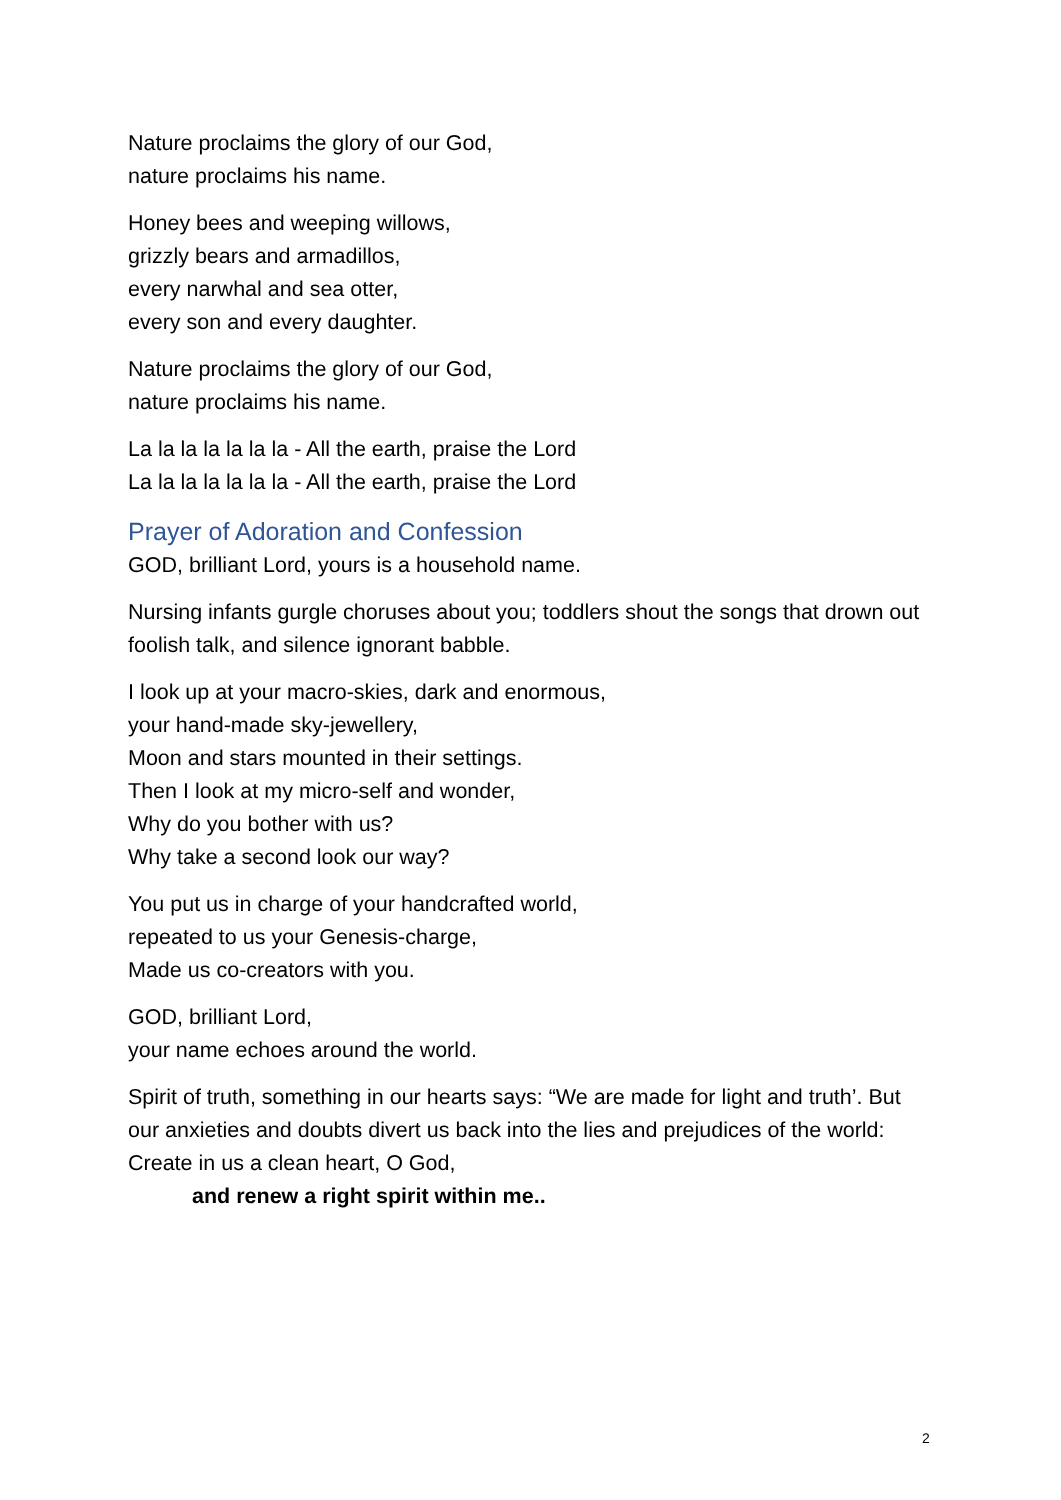Nature proclaims the glory of our God,
nature proclaims his name.
Honey bees and weeping willows,
grizzly bears and armadillos,
every narwhal and sea otter,
every son and every daughter.
Nature proclaims the glory of our God,
nature proclaims his name.
La la la la la la la - All the earth, praise the Lord
La la la la la la la - All the earth, praise the Lord
Prayer of Adoration and Confession
GOD, brilliant Lord, yours is a household name.
Nursing infants gurgle choruses about you; toddlers shout the songs that drown out foolish talk, and silence ignorant babble.
I look up at your macro-skies, dark and enormous,
your hand-made sky-jewellery,
Moon and stars mounted in their settings.
Then I look at my micro-self and wonder,
Why do you bother with us?
Why take a second look our way?
You put us in charge of your handcrafted world,
repeated to us your Genesis-charge,
Made us co-creators with you.
GOD, brilliant Lord,
your name echoes around the world.
Spirit of truth, something in our hearts says: “We are made for light and truth’. But our anxieties and doubts divert us back into the lies and prejudices of the world:
Create in us a clean heart, O God,
and renew a right spirit within me..
2